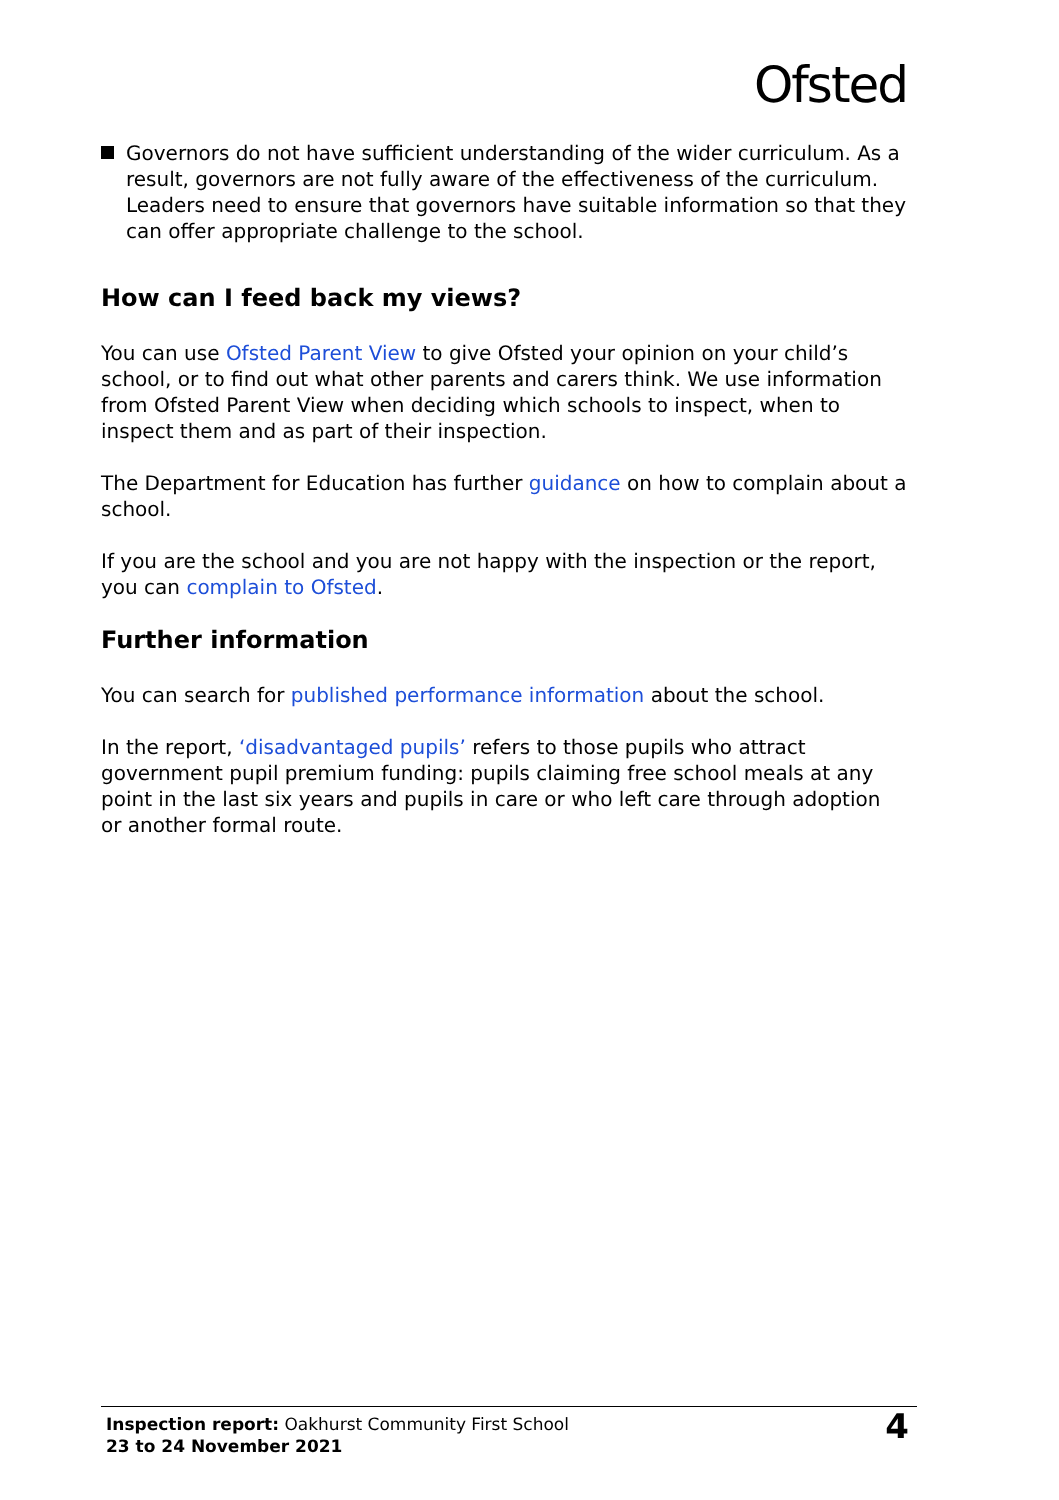Ofsted
Governors do not have sufficient understanding of the wider curriculum. As a result, governors are not fully aware of the effectiveness of the curriculum. Leaders need to ensure that governors have suitable information so that they can offer appropriate challenge to the school.
How can I feed back my views?
You can use Ofsted Parent View to give Ofsted your opinion on your child’s school, or to find out what other parents and carers think. We use information from Ofsted Parent View when deciding which schools to inspect, when to inspect them and as part of their inspection.
The Department for Education has further guidance on how to complain about a school.
If you are the school and you are not happy with the inspection or the report, you can complain to Ofsted.
Further information
You can search for published performance information about the school.
In the report, ‘disadvantaged pupils’ refers to those pupils who attract government pupil premium funding: pupils claiming free school meals at any point in the last six years and pupils in care or who left care through adoption or another formal route.
Inspection report: Oakhurst Community First School
23 to 24 November 2021
4